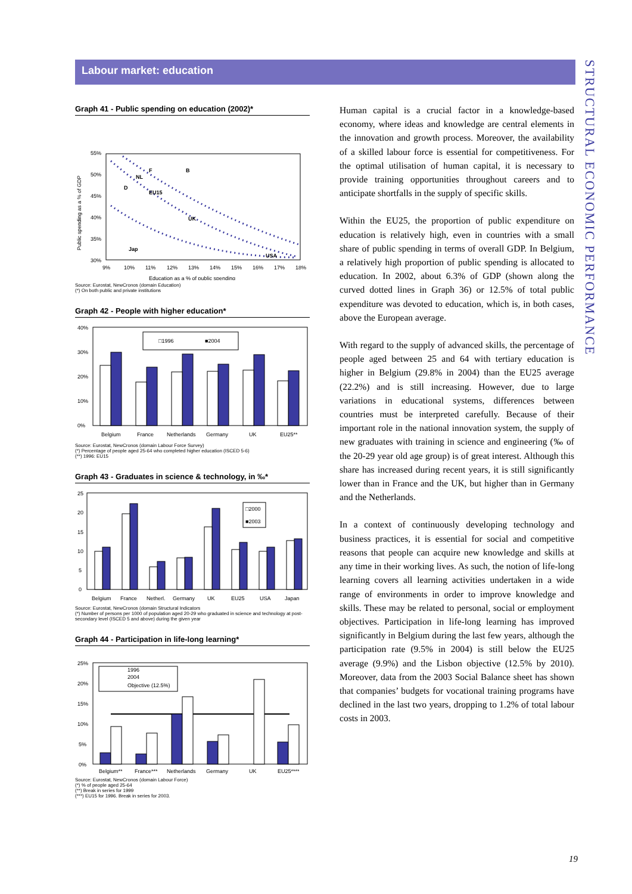Labour market: education
STRUCTURAL ECONOMIC PERFORMANCE
Graph 41 - Public spending on education (2002)*
Public spending as a % of GDP
55%
50%
45%
40%
35%
30%
9%
10%
11%
12%
13%
14%
15%
16%
17%
18%
F
B
NL
D
EU15
UK
Jap
USA
Education as a % of public spending
Source: Eurostat, NewCronos (domain Education)
(*) On both public and private institutions
Graph 42 - People with higher education*
40%
30%
20%
10%
0%
□1996
■2004
Belgium
France
Netherlands
Germany
UK
EU25**
Source: Eurostat, NewCronos (domain Labour Force Survey)
(*) Percentage of people aged 25-64 who completed higher education (ISCED 5-6)
(**) 1996: EU15
Graph 43 - Graduates in science & technology, in ‰*
25
20
15
10
5
0
□2000
■2003
Belgium
France
Netherl.
Germany
UK
EU25
USA
Japan
Source: Eurostat, NewCronos (domain Structural Indicators
(*) Number of persons per 1000 of population aged 20-29 who graduated in science and technology at post-secondary level (ISCED 5 and above) during the given year
Graph 44 - Participation in life-long learning*
25%
20%
15%
10%
5%
0%
1996
2004
Objective (12.5%)
Belgium**
France***
Netherlands
Germany
UK
EU25****
Source: Eurostat, NewCronos (domain Labour Force)
(*) % of people aged 25-64
(**) Break in series for 1999
(***) EU15 for 1996. Break in series for 2003.
Human capital is a crucial factor in a knowledge-based economy, where ideas and knowledge are central elements in the innovation and growth process. Moreover, the availability of a skilled labour force is essential for competitiveness. For the optimal utilisation of human capital, it is necessary to provide training opportunities throughout careers and to anticipate shortfalls in the supply of specific skills.
Within the EU25, the proportion of public expenditure on education is relatively high, even in countries with a small share of public spending in terms of overall GDP. In Belgium, a relatively high proportion of public spending is allocated to education. In 2002, about 6.3% of GDP (shown along the curved dotted lines in Graph 36) or 12.5% of total public expenditure was devoted to education, which is, in both cases, above the European average.
With regard to the supply of advanced skills, the percentage of people aged between 25 and 64 with tertiary education is higher in Belgium (29.8% in 2004) than the EU25 average (22.2%) and is still increasing. However, due to large variations in educational systems, differences between countries must be interpreted carefully. Because of their important role in the national innovation system, the supply of new graduates with training in science and engineering (‰ of the 20-29 year old age group) is of great interest. Although this share has increased during recent years, it is still significantly lower than in France and the UK, but higher than in Germany and the Netherlands.
In a context of continuously developing technology and business practices, it is essential for social and competitive reasons that people can acquire new knowledge and skills at any time in their working lives. As such, the notion of life-long learning covers all learning activities undertaken in a wide range of environments in order to improve knowledge and skills. These may be related to personal, social or employment objectives. Participation in life-long learning has improved significantly in Belgium during the last few years, although the participation rate (9.5% in 2004) is still below the EU25 average (9.9%) and the Lisbon objective (12.5% by 2010). Moreover, data from the 2003 Social Balance sheet has shown that companies’ budgets for vocational training programs have declined in the last two years, dropping to 1.2% of total labour costs in 2003.
19